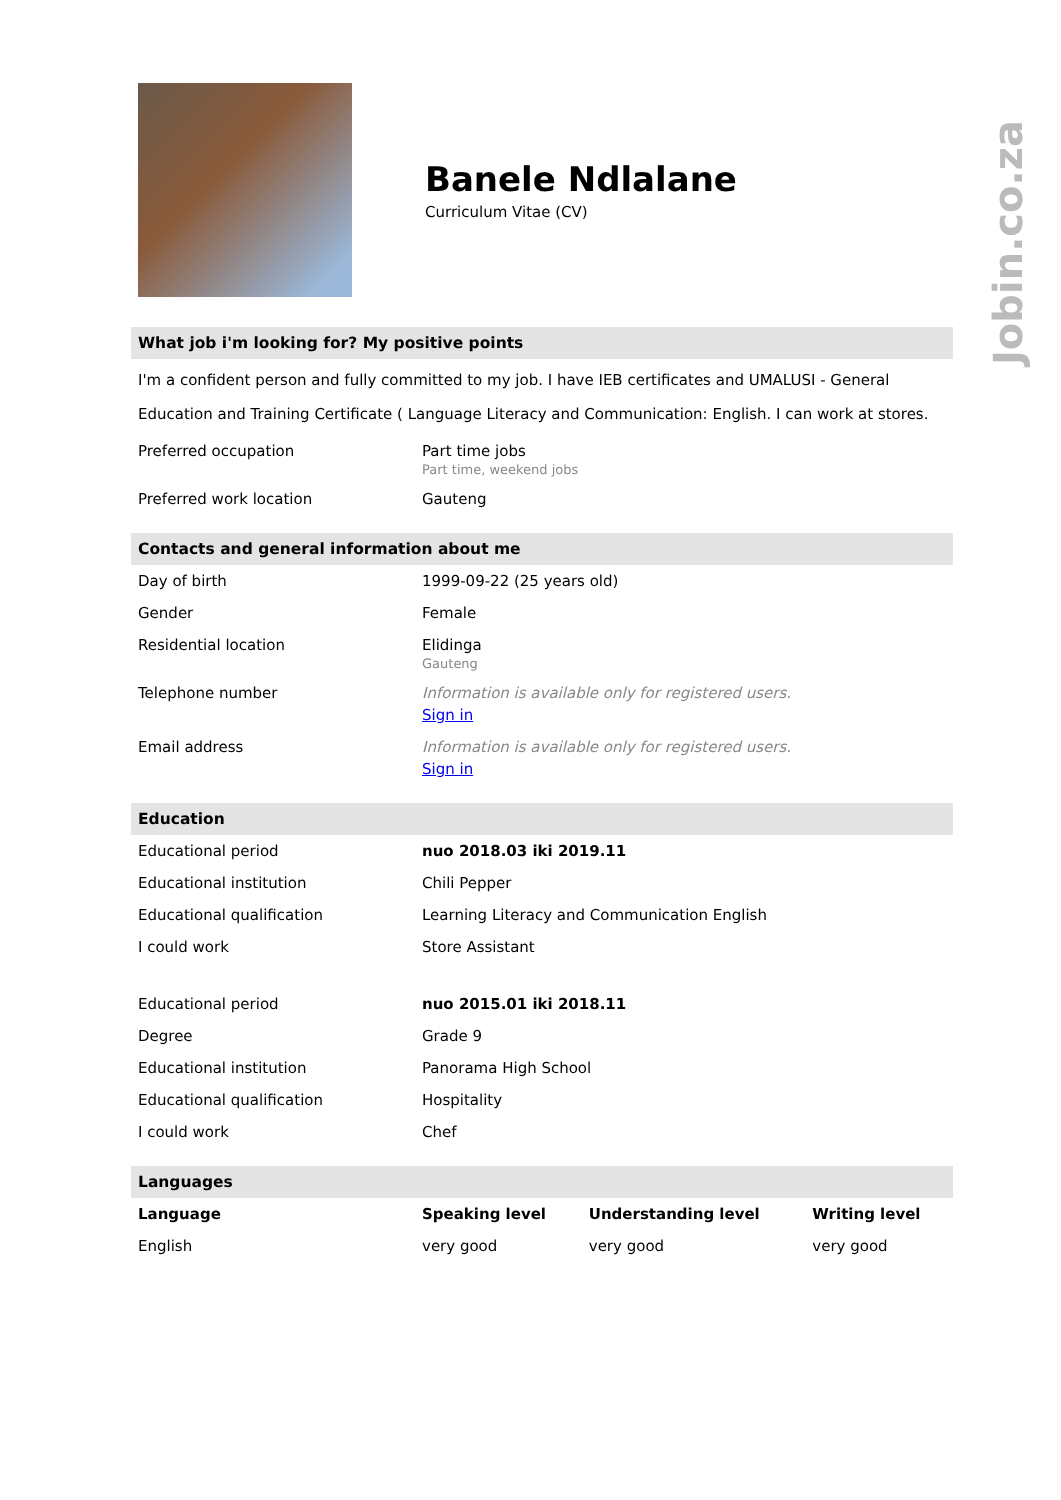Jobin.co.za
Banele Ndlalane
Curriculum Vitae (CV)
What job i'm looking for? My positive points
I'm a confident person and fully committed to my job. I have IEB certificates and UMALUSI - General Education and Training Certificate ( Language Literacy and Communication: English. I can work at stores.
| Preferred occupation | Part time jobs Part time, weekend jobs |
| Preferred work location | Gauteng |
Contacts and general information about me
| Day of birth | 1999-09-22 (25 years old) |
| Gender | Female |
| Residential location | Elidinga Gauteng |
| Telephone number | Information is available only for registered users. Sign in |
| Email address | Information is available only for registered users. Sign in |
Education
| Educational period | nuo 2018.03 iki 2019.11 |
| Educational institution | Chili Pepper |
| Educational qualification | Learning Literacy and Communication English |
| I could work | Store Assistant |
| Educational period | nuo 2015.01 iki 2018.11 |
| Degree | Grade 9 |
| Educational institution | Panorama High School |
| Educational qualification | Hospitality |
| I could work | Chef |
Languages
| Language | Speaking level | Understanding level | Writing level |
| --- | --- | --- | --- |
| English | very good | very good | very good |